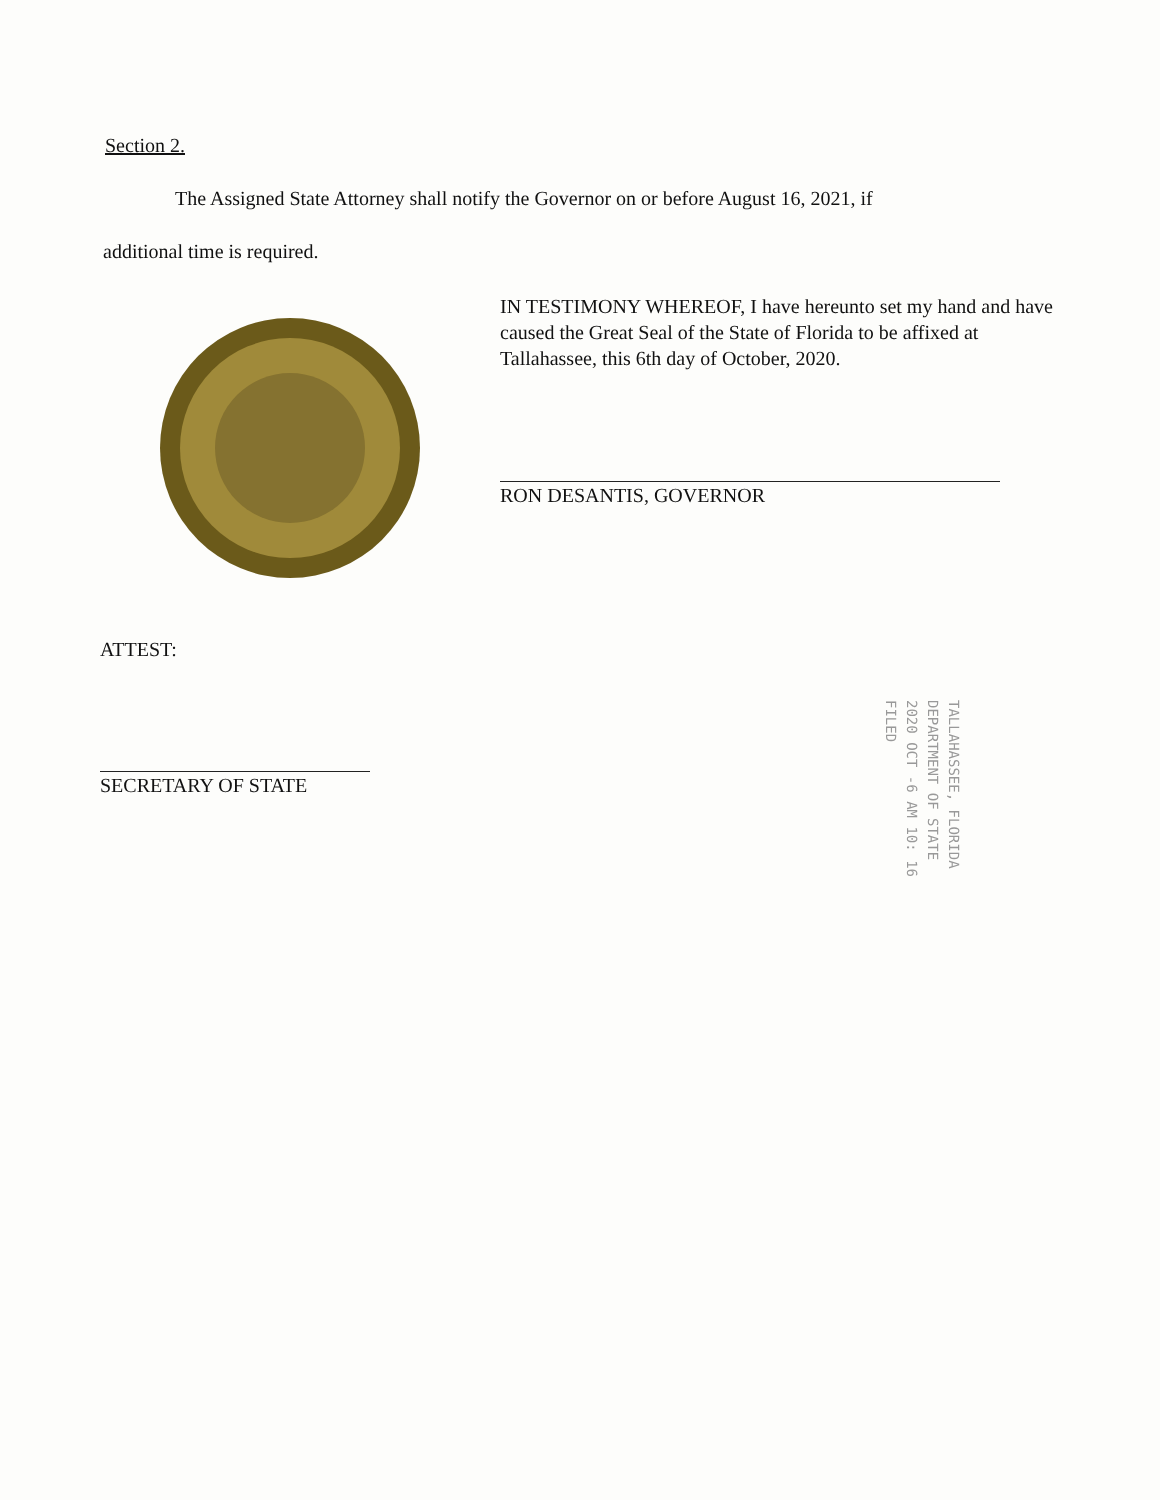Section 2.
The Assigned State Attorney shall notify the Governor on or before August 16, 2021, if
additional time is required.
IN TESTIMONY WHEREOF, I have hereunto set my hand and have caused the Great Seal of the State of Florida to be affixed at Tallahassee, this 6th day of October, 2020.
RON DESANTIS, GOVERNOR
ATTEST:
SECRETARY OF STATE
TALLAHASSEE, FLORIDA
DEPARTMENT OF STATE
2020 OCT -6 AM 10: 16
FILED